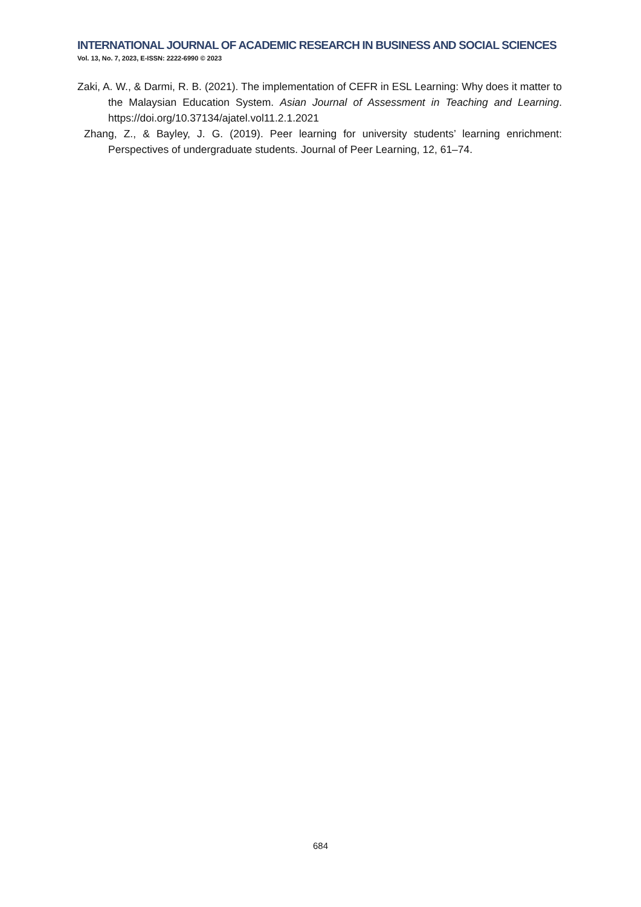INTERNATIONAL JOURNAL OF ACADEMIC RESEARCH IN BUSINESS AND SOCIAL SCIENCES
Vol. 13, No. 7, 2023, E-ISSN: 2222-6990 © 2023
Zaki, A. W., & Darmi, R. B. (2021). The implementation of CEFR in ESL Learning: Why does it matter to the Malaysian Education System. Asian Journal of Assessment in Teaching and Learning. https://doi.org/10.37134/ajatel.vol11.2.1.2021
Zhang, Z., & Bayley, J. G. (2019). Peer learning for university students’ learning enrichment: Perspectives of undergraduate students. Journal of Peer Learning, 12, 61–74.
684